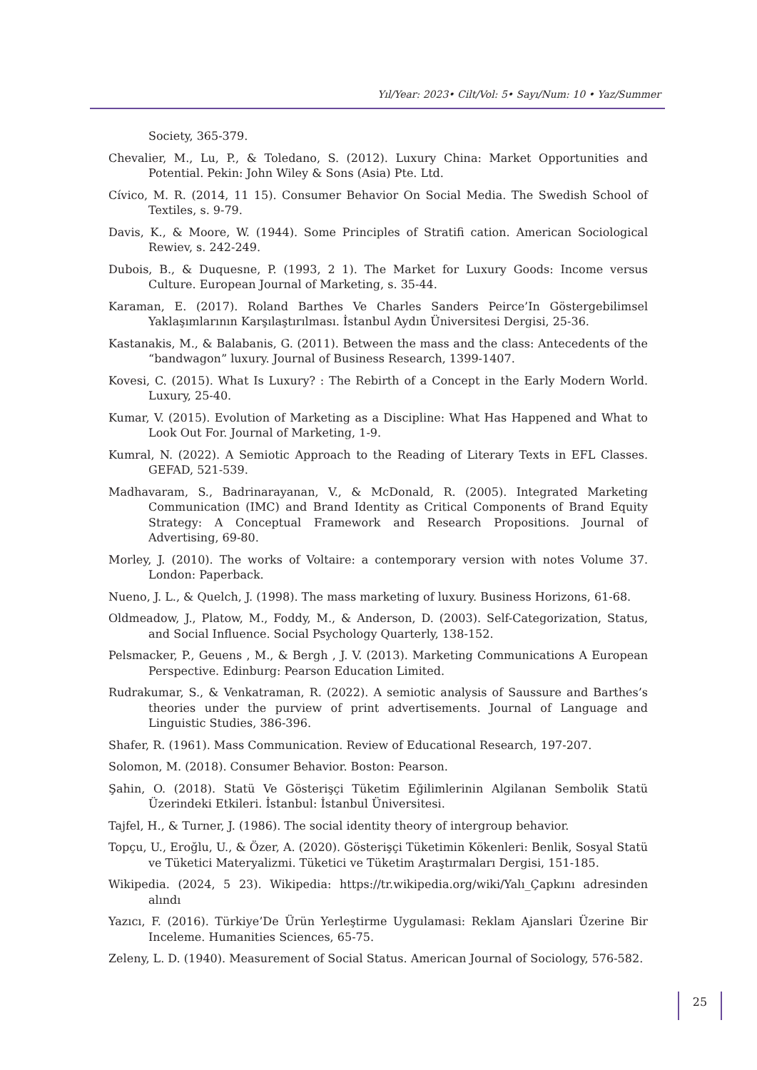Yıl/Year: 2023• Cilt/Vol: 5• Sayı/Num: 10 • Yaz/Summer
Society, 365-379.
Chevalier, M., Lu, P., & Toledano, S. (2012). Luxury China: Market Opportunities and Potential. Pekin: John Wiley & Sons (Asia) Pte. Ltd.
Cívico, M. R. (2014, 11 15). Consumer Behavior On Social Media. The Swedish School of Textiles, s. 9-79.
Davis, K., & Moore, W. (1944). Some Principles of Stratifi cation. American Sociological Rewiev, s. 242-249.
Dubois, B., & Duquesne, P. (1993, 2 1). The Market for Luxury Goods: Income versus Culture. European Journal of Marketing, s. 35-44.
Karaman, E. (2017). Roland Barthes Ve Charles Sanders Peirce’In Göstergebilimsel Yaklaşımlarının Karşılaştırılması. İstanbul Aydın Üniversitesi Dergisi, 25-36.
Kastanakis, M., & Balabanis, G. (2011). Between the mass and the class: Antecedents of the “bandwagon” luxury. Journal of Business Research, 1399-1407.
Kovesi, C. (2015). What Is Luxury? : The Rebirth of a Concept in the Early Modern World. Luxury, 25-40.
Kumar, V. (2015). Evolution of Marketing as a Discipline: What Has Happened and What to Look Out For. Journal of Marketing, 1-9.
Kumral, N. (2022). A Semiotic Approach to the Reading of Literary Texts in EFL Classes. GEFAD, 521-539.
Madhavaram, S., Badrinarayanan, V., & McDonald, R. (2005). Integrated Marketing Communication (IMC) and Brand Identity as Critical Components of Brand Equity Strategy: A Conceptual Framework and Research Propositions. Journal of Advertising, 69-80.
Morley, J. (2010). The works of Voltaire: a contemporary version with notes Volume 37. London: Paperback.
Nueno, J. L., & Quelch, J. (1998). The mass marketing of luxury. Business Horizons, 61-68.
Oldmeadow, J., Platow, M., Foddy, M., & Anderson, D. (2003). Self-Categorization, Status, and Social Influence. Social Psychology Quarterly, 138-152.
Pelsmacker, P., Geuens , M., & Bergh , J. V. (2013). Marketing Communications A European Perspective. Edinburg: Pearson Education Limited.
Rudrakumar, S., & Venkatraman, R. (2022). A semiotic analysis of Saussure and Barthes’s theories under the purview of print advertisements. Journal of Language and Linguistic Studies, 386-396.
Shafer, R. (1961). Mass Communication. Review of Educational Research, 197-207.
Solomon, M. (2018). Consumer Behavior. Boston: Pearson.
Şahin, O. (2018). Statü Ve Gösterişçi Tüketim Eğilimlerinin Algilanan Sembolik Statü Üzerindeki Etkileri. İstanbul: İstanbul Üniversitesi.
Tajfel, H., & Turner, J. (1986). The social identity theory of intergroup behavior.
Topçu, U., Eroğlu, U., & Özer, A. (2020). Gösterişçi Tüketimin Kökenleri: Benlik, Sosyal Statü ve Tüketici Materyalizmi. Tüketici ve Tüketim Araştırmaları Dergisi, 151-185.
Wikipedia. (2024, 5 23). Wikipedia: https://tr.wikipedia.org/wiki/Yalı_Çapkını adresinden alındı
Yazıcı, F. (2016). Türkiye’De Ürün Yerleştirme Uygulamasi: Reklam Ajanslari Üzerine Bir Inceleme. Humanities Sciences, 65-75.
Zeleny, L. D. (1940). Measurement of Social Status. American Journal of Sociology, 576-582.
25